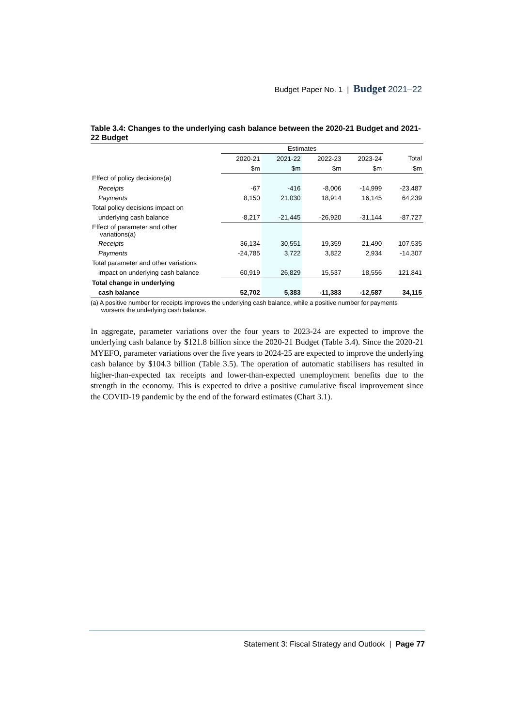Budget Paper No. 1 | Budget 2021–22
Table 3.4: Changes to the underlying cash balance between the 2020-21 Budget and 2021-22 Budget
| | Estimates | | | | |
| | 2020-21 | 2021-22 | 2022-23 | 2023-24 | Total |
| | $m | $m | $m | $m | $m |
| Effect of policy decisions(a) | | | | | |
| Receipts | -67 | -416 | -8,006 | -14,999 | -23,487 |
| Payments | 8,150 | 21,030 | 18,914 | 16,145 | 64,239 |
| Total policy decisions impact on | | | | | |
| underlying cash balance | -8,217 | -21,445 | -26,920 | -31,144 | -87,727 |
| Effect of parameter and other variations(a) | | | | | |
| Receipts | 36,134 | 30,551 | 19,359 | 21,490 | 107,535 |
| Payments | -24,785 | 3,722 | 3,822 | 2,934 | -14,307 |
| Total parameter and other variations | | | | | |
| impact on underlying cash balance | 60,919 | 26,829 | 15,537 | 18,556 | 121,841 |
| Total change in underlying | | | | | |
| cash balance | 52,702 | 5,383 | -11,383 | -12,587 | 34,115 |
(a) A positive number for receipts improves the underlying cash balance, while a positive number for payments
worsens the underlying cash balance.
In aggregate, parameter variations over the four years to 2023-24 are expected to improve the underlying cash balance by $121.8 billion since the 2020-21 Budget (Table 3.4). Since the 2020-21 MYEFO, parameter variations over the five years to 2024-25 are expected to improve the underlying cash balance by $104.3 billion (Table 3.5). The operation of automatic stabilisers has resulted in higher-than-expected tax receipts and lower-than-expected unemployment benefits due to the strength in the economy. This is expected to drive a positive cumulative fiscal improvement since the COVID-19 pandemic by the end of the forward estimates (Chart 3.1).
Statement 3: Fiscal Strategy and Outlook | Page 77